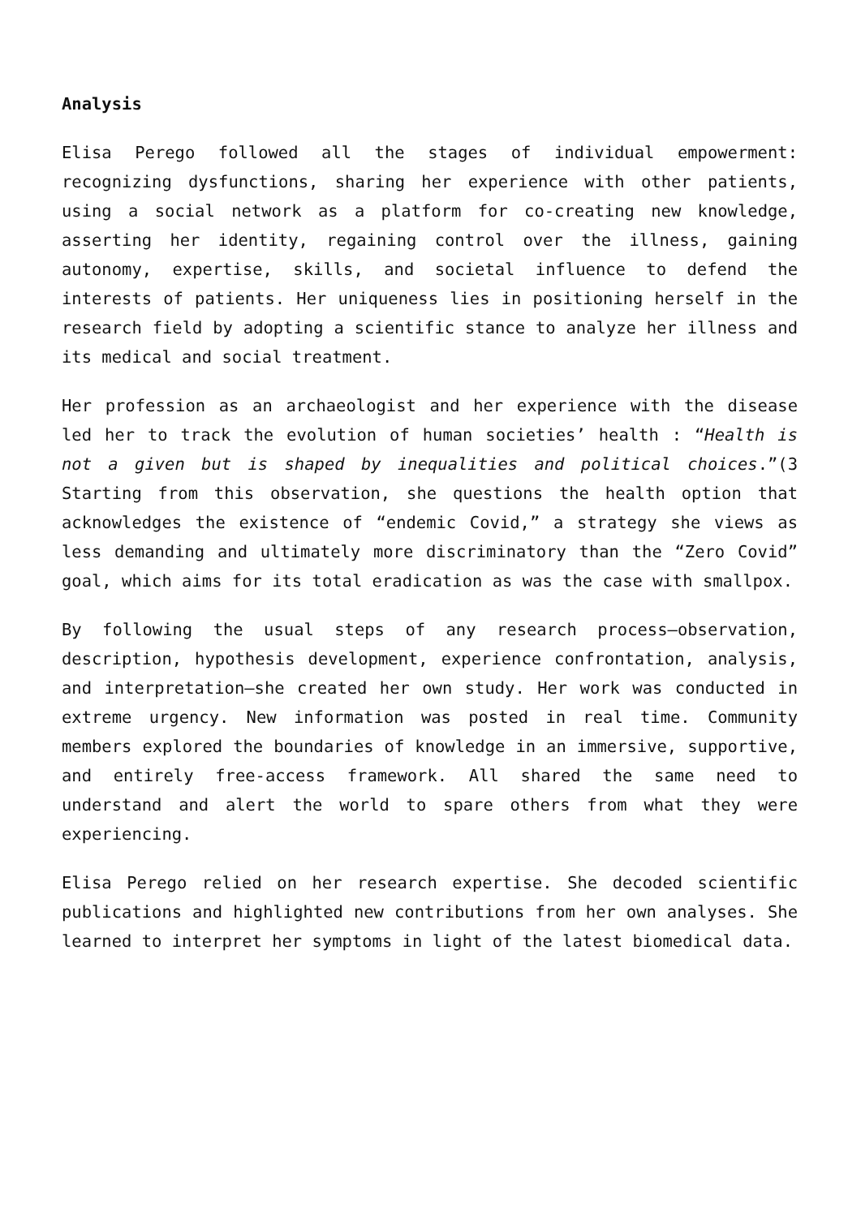Analysis
Elisa Perego followed all the stages of individual empowerment: recognizing dysfunctions, sharing her experience with other patients, using a social network as a platform for co-creating new knowledge, asserting her identity, regaining control over the illness, gaining autonomy, expertise, skills, and societal influence to defend the interests of patients. Her uniqueness lies in positioning herself in the research field by adopting a scientific stance to analyze her illness and its medical and social treatment.
Her profession as an archaeologist and her experience with the disease led her to track the evolution of human societies’ health : “Health is not a given but is shaped by inequalities and political choices.”(3 Starting from this observation, she questions the health option that acknowledges the existence of “endemic Covid,” a strategy she views as less demanding and ultimately more discriminatory than the “Zero Covid” goal, which aims for its total eradication as was the case with smallpox.
By following the usual steps of any research process—observation, description, hypothesis development, experience confrontation, analysis, and interpretation—she created her own study. Her work was conducted in extreme urgency. New information was posted in real time. Community members explored the boundaries of knowledge in an immersive, supportive, and entirely free-access framework. All shared the same need to understand and alert the world to spare others from what they were experiencing.
Elisa Perego relied on her research expertise. She decoded scientific publications and highlighted new contributions from her own analyses. She learned to interpret her symptoms in light of the latest biomedical data.